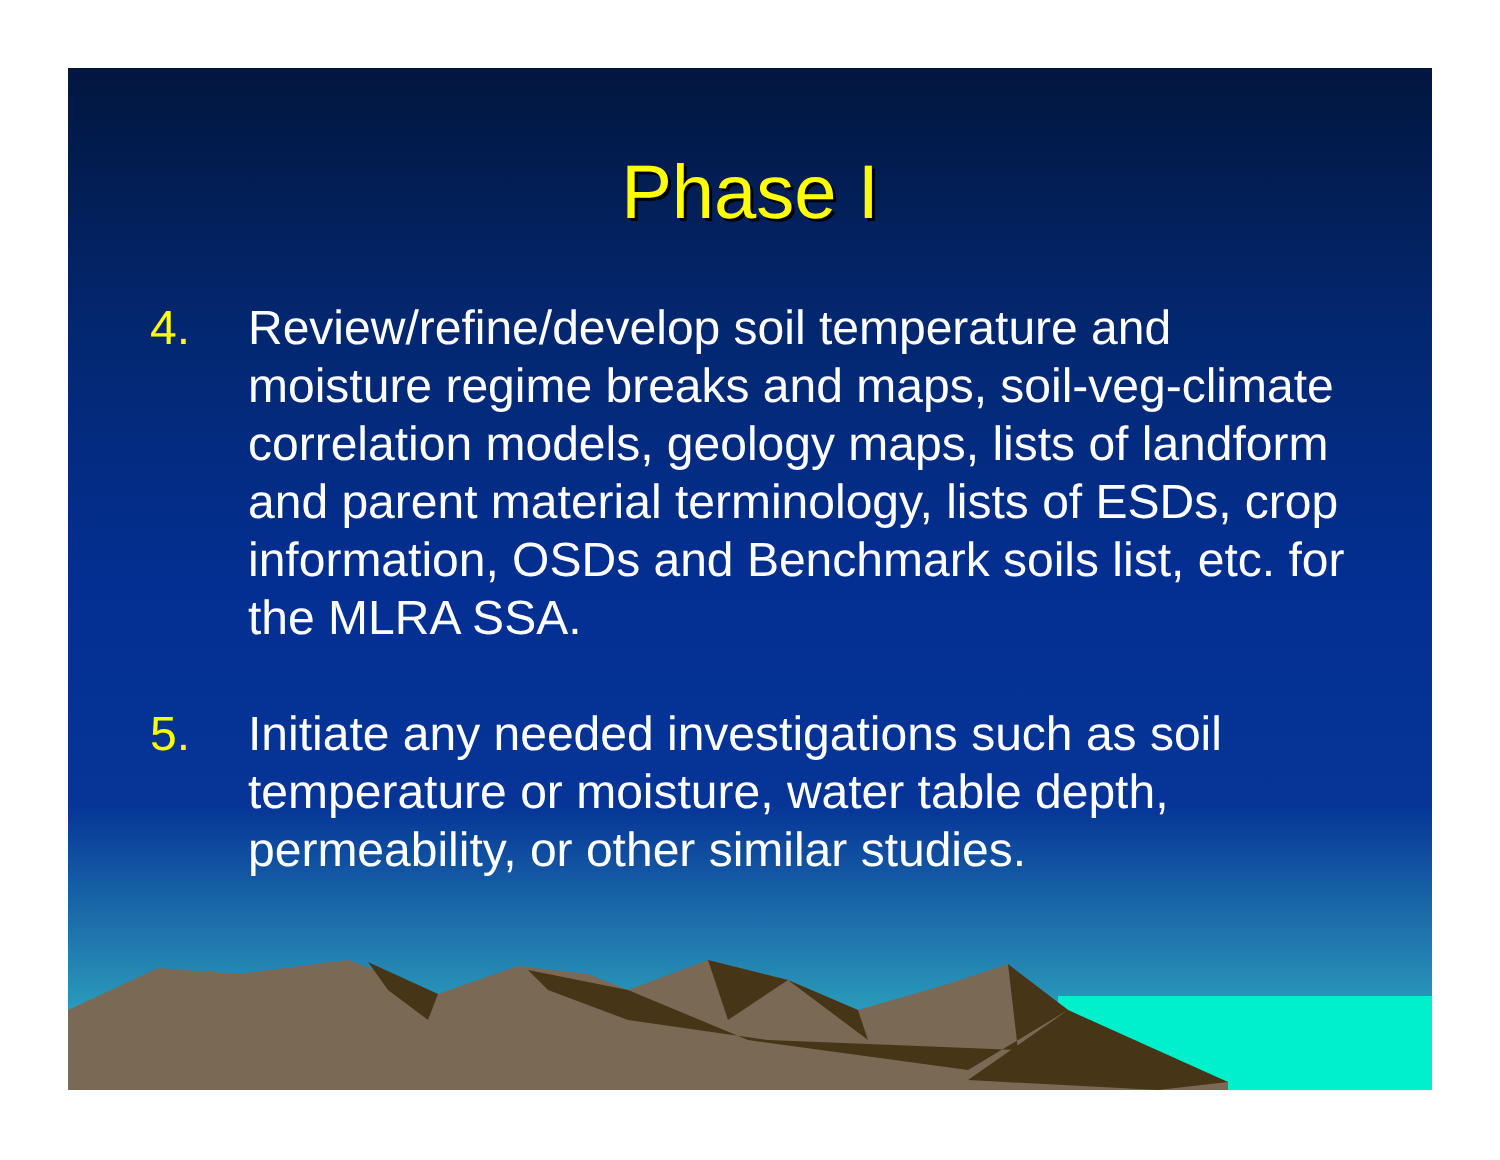Phase I
4. Review/refine/develop soil temperature and moisture regime breaks and maps, soil-veg-climate correlation models, geology maps, lists of landform and parent material terminology, lists of ESDs, crop information, OSDs and Benchmark soils list, etc. for the MLRA SSA.
5. Initiate any needed investigations such as soil temperature or moisture, water table depth, permeability, or other similar studies.